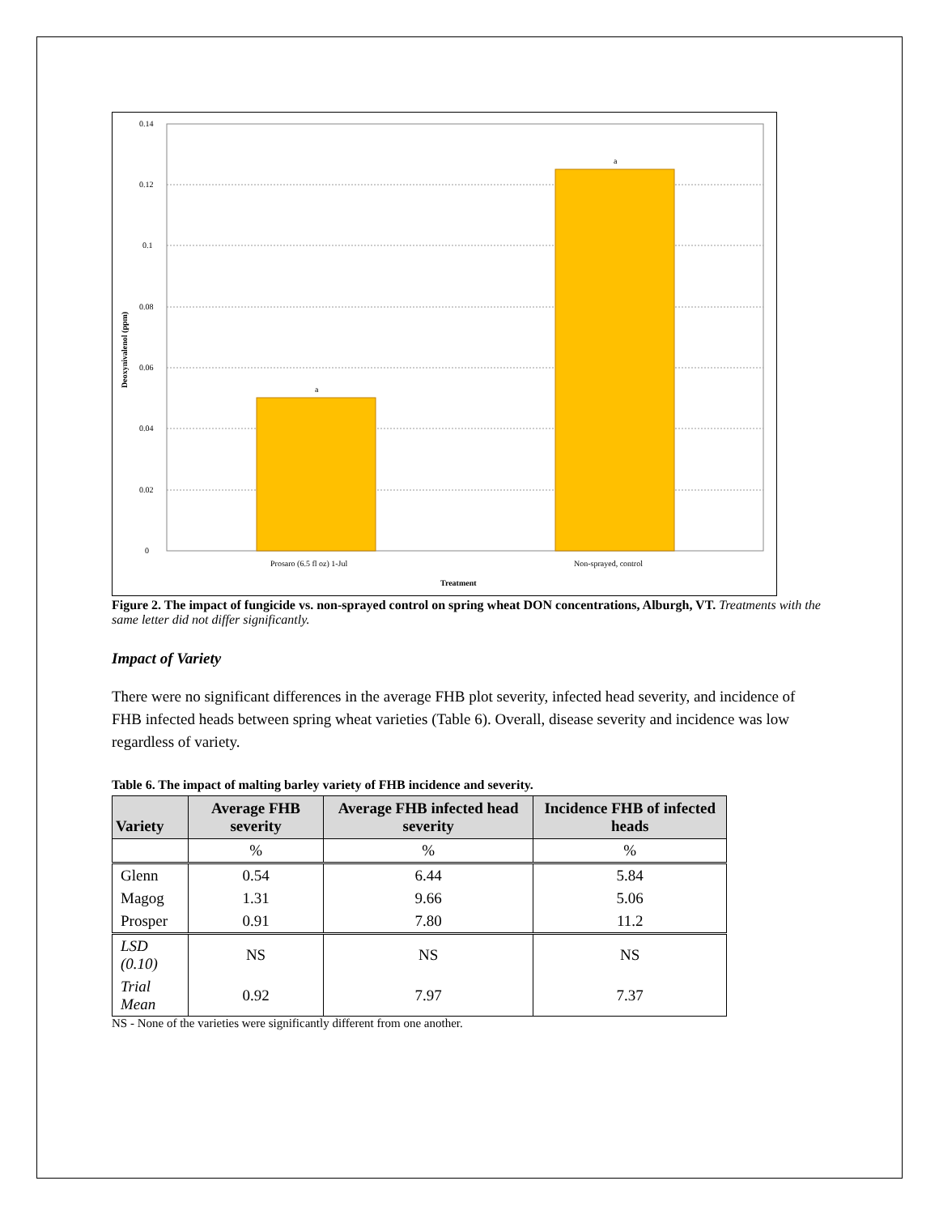0.14
0.12
0.1
0.08
0.06
0.04
0.02
0
a
a
Prosaro (6.5 fl oz) 1-Jul
Non-sprayed, control
Treatment
Deoxynivalenol (ppm)
Figure 2. The impact of fungicide vs. non-sprayed control on spring wheat DON concentrations, Alburgh, VT. Treatments with the same letter did not differ significantly.
Impact of Variety
There were no significant differences in the average FHB plot severity, infected head severity, and incidence of FHB infected heads between spring wheat varieties (Table 6). Overall, disease severity and incidence was low regardless of variety.
Table 6. The impact of malting barley variety of FHB incidence and severity.
| Variety | Average FHB severity | Average FHB infected head severity | Incidence FHB of infected heads |
| --- | --- | --- | --- |
| | % | % | % |
| Glenn | 0.54 | 6.44 | 5.84 |
| Magog | 1.31 | 9.66 | 5.06 |
| Prosper | 0.91 | 7.80 | 11.2 |
| LSD (0.10) | NS | NS | NS |
| Trial Mean | 0.92 | 7.97 | 7.37 |
NS - None of the varieties were significantly different from one another.